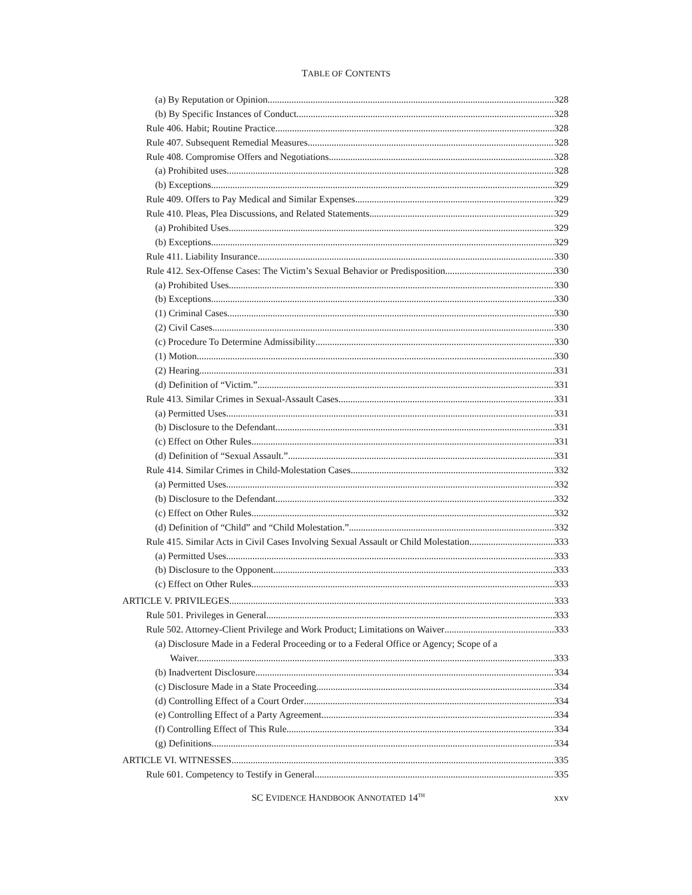TABLE OF CONTENTS
(a) By Reputation or Opinion. 328
(b) By Specific Instances of Conduct. 328
Rule 406. Habit; Routine Practice 328
Rule 407. Subsequent Remedial Measures 328
Rule 408. Compromise Offers and Negotiations 328
(a) Prohibited uses 328
(b) Exceptions. 329
Rule 409. Offers to Pay Medical and Similar Expenses 329
Rule 410. Pleas, Plea Discussions, and Related Statements 329
(a) Prohibited Uses 329
(b) Exceptions. 329
Rule 411. Liability Insurance 330
Rule 412. Sex-Offense Cases: The Victim’s Sexual Behavior or Predisposition 330
(a) Prohibited Uses. 330
(b) Exceptions. 330
(1) Criminal Cases. 330
(2) Civil Cases 330
(c) Procedure To Determine Admissibility 330
(1) Motion. 330
(2) Hearing. 331
(d) Definition of “Victim.” 331
Rule 413. Similar Crimes in Sexual-Assault Cases 331
(a) Permitted Uses. 331
(b) Disclosure to the Defendant. 331
(c) Effect on Other Rules. 331
(d) Definition of “Sexual Assault.” 331
Rule 414. Similar Crimes in Child-Molestation Cases 332
(a) Permitted Uses. 332
(b) Disclosure to the Defendant. 332
(c) Effect on Other Rules. 332
(d) Definition of “Child” and “Child Molestation.” 332
Rule 415. Similar Acts in Civil Cases Involving Sexual Assault or Child Molestation 333
(a) Permitted Uses. 333
(b) Disclosure to the Opponent. 333
(c) Effect on Other Rules. 333
ARTICLE V. PRIVILEGES 333
Rule 501. Privileges in General 333
Rule 502. Attorney-Client Privilege and Work Product; Limitations on Waiver 333
(a) Disclosure Made in a Federal Proceeding or to a Federal Office or Agency; Scope of a
Waiver. 333
(b) Inadvertent Disclosure 334
(c) Disclosure Made in a State Proceeding 334
(d) Controlling Effect of a Court Order 334
(e) Controlling Effect of a Party Agreement. 334
(f) Controlling Effect of This Rule. 334
(g) Definitions 334
ARTICLE VI. WITNESSES 335
Rule 601. Competency to Testify in General 335
SC EVIDENCE HANDBOOK ANNOTATED 14<sup>TH</sup> xxv